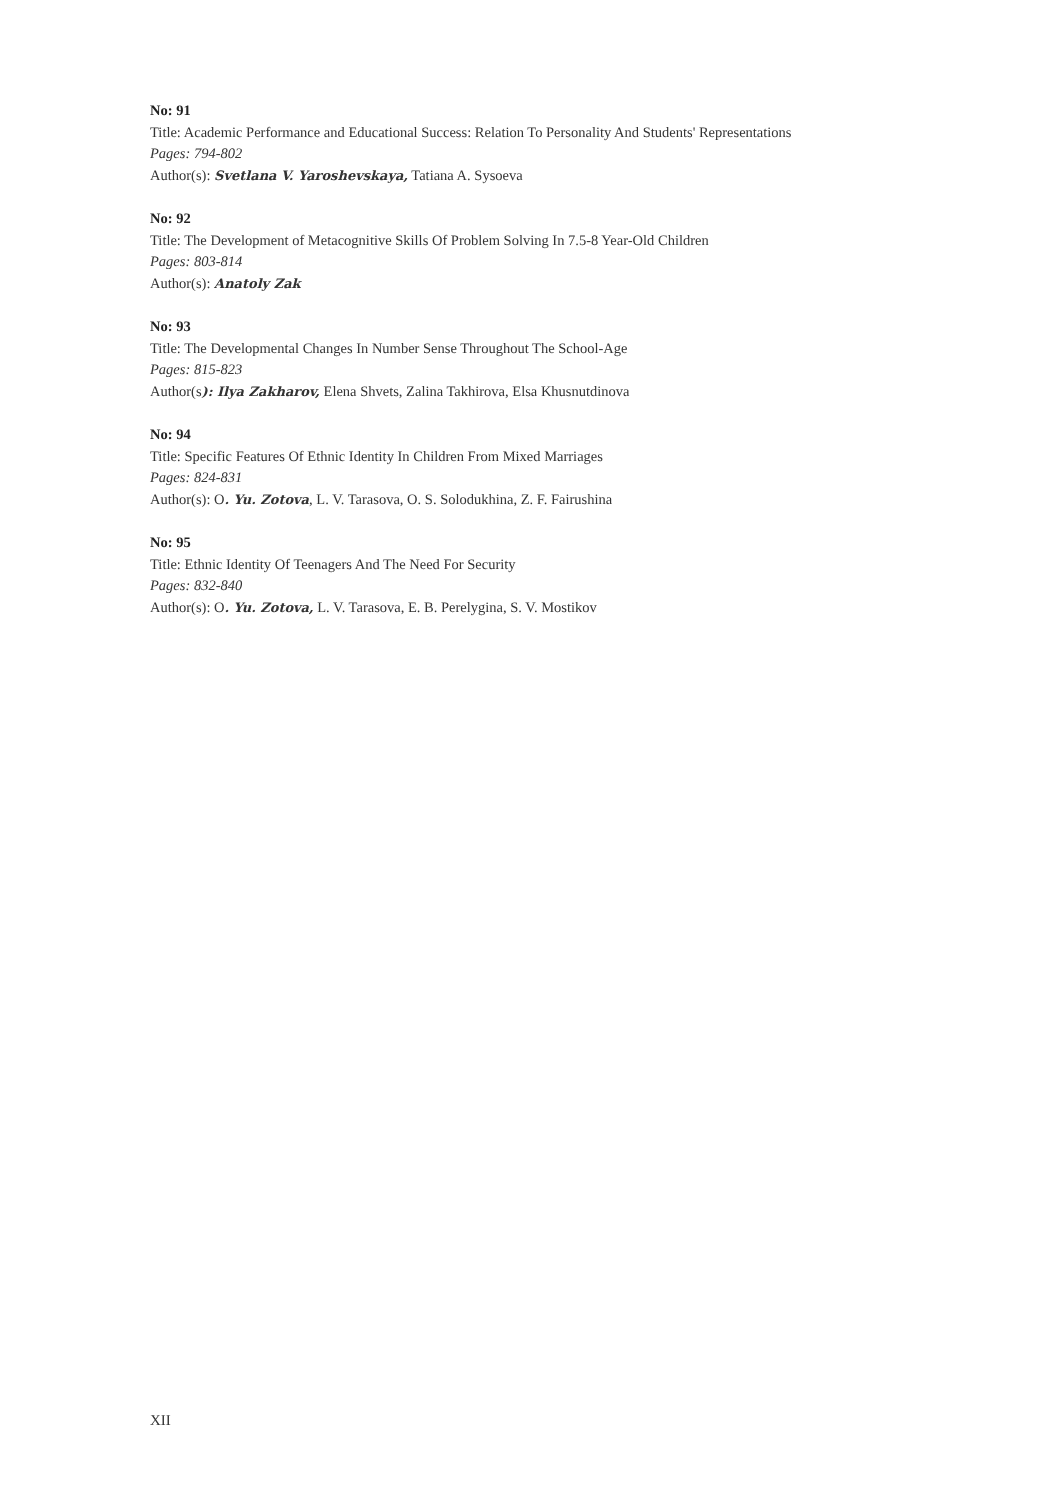No: 91
Title: Academic Performance and Educational Success: Relation To Personality And Students' Representations
Pages: 794-802
Author(s): Svetlana V. Yaroshevskaya, Tatiana A. Sysoeva
No: 92
Title: The Development of Metacognitive Skills Of Problem Solving In 7.5-8 Year-Old Children
Pages: 803-814
Author(s): Anatoly Zak
No: 93
Title: The Developmental Changes In Number Sense Throughout The School-Age
Pages: 815-823
Author(s): Ilya Zakharov, Elena Shvets, Zalina Takhirova, Elsa Khusnutdinova
No: 94
Title: Specific Features Of Ethnic Identity In Children From Mixed Marriages
Pages: 824-831
Author(s): O. Yu. Zotova, L. V. Tarasova, O. S. Solodukhina, Z. F. Fairushina
No: 95
Title: Ethnic Identity Of Teenagers And The Need For Security
Pages: 832-840
Author(s): O. Yu. Zotova, L. V. Tarasova, E. B. Perelygina, S. V. Mostikov
XII